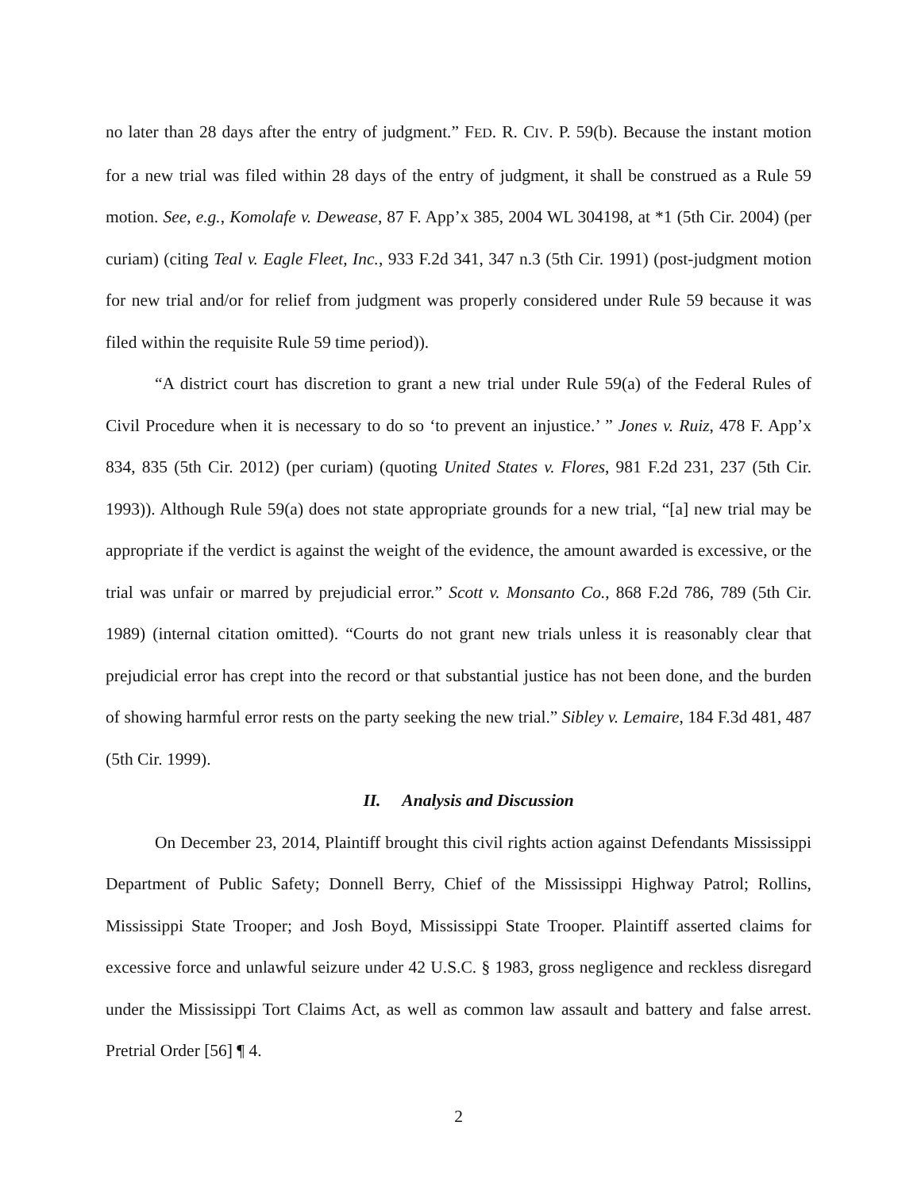no later than 28 days after the entry of judgment.” FED. R. CIV. P. 59(b). Because the instant motion for a new trial was filed within 28 days of the entry of judgment, it shall be construed as a Rule 59 motion. See, e.g., Komolafe v. Dewease, 87 F. App’x 385, 2004 WL 304198, at *1 (5th Cir. 2004) (per curiam) (citing Teal v. Eagle Fleet, Inc., 933 F.2d 341, 347 n.3 (5th Cir. 1991) (post-judgment motion for new trial and/or for relief from judgment was properly considered under Rule 59 because it was filed within the requisite Rule 59 time period)).
“A district court has discretion to grant a new trial under Rule 59(a) of the Federal Rules of Civil Procedure when it is necessary to do so ‘to prevent an injustice.’ ” Jones v. Ruiz, 478 F. App’x 834, 835 (5th Cir. 2012) (per curiam) (quoting United States v. Flores, 981 F.2d 231, 237 (5th Cir. 1993)). Although Rule 59(a) does not state appropriate grounds for a new trial, “[a] new trial may be appropriate if the verdict is against the weight of the evidence, the amount awarded is excessive, or the trial was unfair or marred by prejudicial error.” Scott v. Monsanto Co., 868 F.2d 786, 789 (5th Cir. 1989) (internal citation omitted). “Courts do not grant new trials unless it is reasonably clear that prejudicial error has crept into the record or that substantial justice has not been done, and the burden of showing harmful error rests on the party seeking the new trial.” Sibley v. Lemaire, 184 F.3d 481, 487 (5th Cir. 1999).
II. Analysis and Discussion
On December 23, 2014, Plaintiff brought this civil rights action against Defendants Mississippi Department of Public Safety; Donnell Berry, Chief of the Mississippi Highway Patrol; Rollins, Mississippi State Trooper; and Josh Boyd, Mississippi State Trooper. Plaintiff asserted claims for excessive force and unlawful seizure under 42 U.S.C. § 1983, gross negligence and reckless disregard under the Mississippi Tort Claims Act, as well as common law assault and battery and false arrest. Pretrial Order [56] ¶ 4.
2